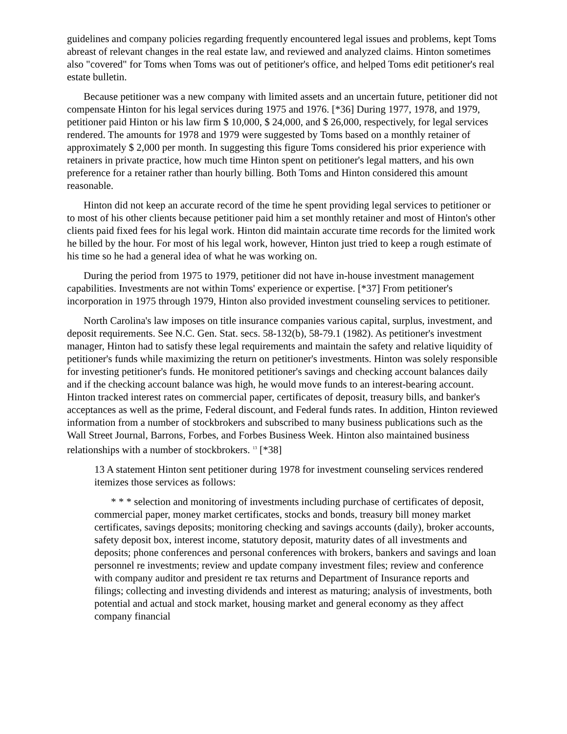guidelines and company policies regarding frequently encountered legal issues and problems, kept Toms abreast of relevant changes in the real estate law, and reviewed and analyzed claims. Hinton sometimes also "covered" for Toms when Toms was out of petitioner's office, and helped Toms edit petitioner's real estate bulletin.
Because petitioner was a new company with limited assets and an uncertain future, petitioner did not compensate Hinton for his legal services during 1975 and 1976. [*36] During 1977, 1978, and 1979, petitioner paid Hinton or his law firm $ 10,000, $ 24,000, and $ 26,000, respectively, for legal services rendered. The amounts for 1978 and 1979 were suggested by Toms based on a monthly retainer of approximately $ 2,000 per month. In suggesting this figure Toms considered his prior experience with retainers in private practice, how much time Hinton spent on petitioner's legal matters, and his own preference for a retainer rather than hourly billing. Both Toms and Hinton considered this amount reasonable.
Hinton did not keep an accurate record of the time he spent providing legal services to petitioner or to most of his other clients because petitioner paid him a set monthly retainer and most of Hinton's other clients paid fixed fees for his legal work. Hinton did maintain accurate time records for the limited work he billed by the hour. For most of his legal work, however, Hinton just tried to keep a rough estimate of his time so he had a general idea of what he was working on.
During the period from 1975 to 1979, petitioner did not have in-house investment management capabilities. Investments are not within Toms' experience or expertise. [*37] From petitioner's incorporation in 1975 through 1979, Hinton also provided investment counseling services to petitioner.
North Carolina's law imposes on title insurance companies various capital, surplus, investment, and deposit requirements. See N.C. Gen. Stat. secs. 58-132(b), 58-79.1 (1982). As petitioner's investment manager, Hinton had to satisfy these legal requirements and maintain the safety and relative liquidity of petitioner's funds while maximizing the return on petitioner's investments. Hinton was solely responsible for investing petitioner's funds. He monitored petitioner's savings and checking account balances daily and if the checking account balance was high, he would move funds to an interest-bearing account. Hinton tracked interest rates on commercial paper, certificates of deposit, treasury bills, and banker's acceptances as well as the prime, Federal discount, and Federal funds rates. In addition, Hinton reviewed information from a number of stockbrokers and subscribed to many business publications such as the Wall Street Journal, Barrons, Forbes, and Forbes Business Week. Hinton also maintained business relationships with a number of stockbrokers. <sup>13</sup> [*38]
13 A statement Hinton sent petitioner during 1978 for investment counseling services rendered itemizes those services as follows:
* * * selection and monitoring of investments including purchase of certificates of deposit, commercial paper, money market certificates, stocks and bonds, treasury bill money market certificates, savings deposits; monitoring checking and savings accounts (daily), broker accounts, safety deposit box, interest income, statutory deposit, maturity dates of all investments and deposits; phone conferences and personal conferences with brokers, bankers and savings and loan personnel re investments; review and update company investment files; review and conference with company auditor and president re tax returns and Department of Insurance reports and filings; collecting and investing dividends and interest as maturing; analysis of investments, both potential and actual and stock market, housing market and general economy as they affect company financial